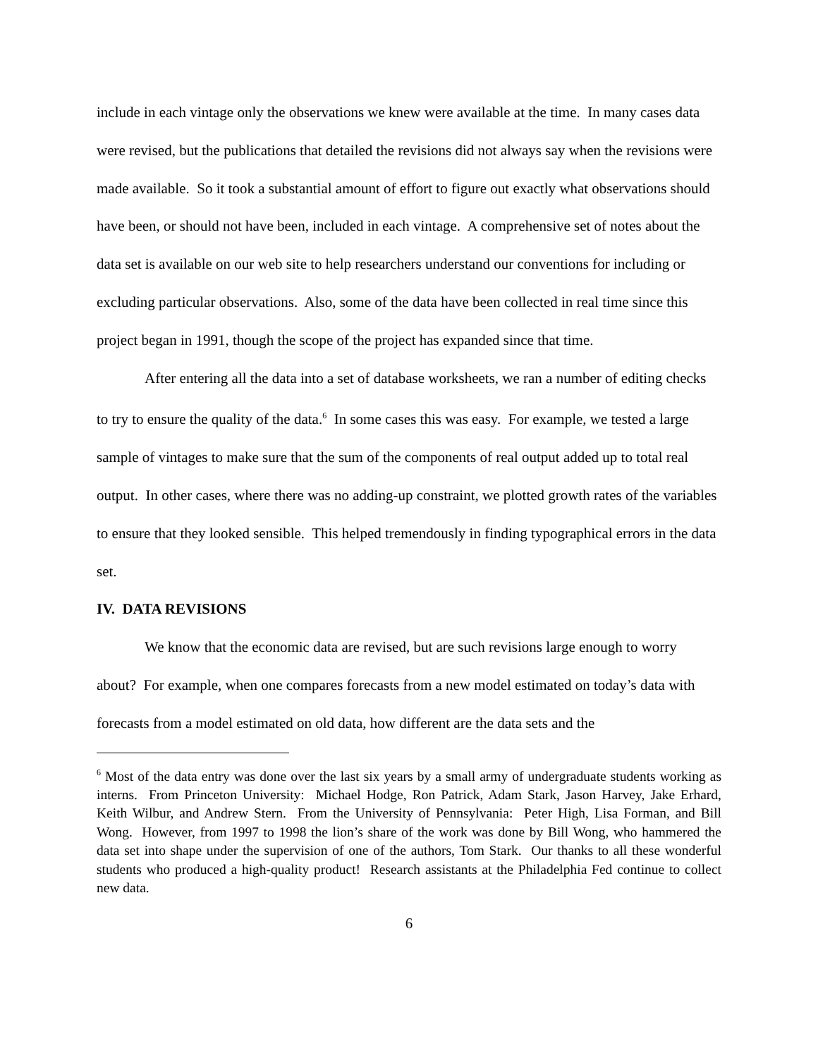include in each vintage only the observations we knew were available at the time. In many cases data were revised, but the publications that detailed the revisions did not always say when the revisions were made available. So it took a substantial amount of effort to figure out exactly what observations should have been, or should not have been, included in each vintage. A comprehensive set of notes about the data set is available on our web site to help researchers understand our conventions for including or excluding particular observations. Also, some of the data have been collected in real time since this project began in 1991, though the scope of the project has expanded since that time.
After entering all the data into a set of database worksheets, we ran a number of editing checks to try to ensure the quality of the data.<sup>6</sup> In some cases this was easy. For example, we tested a large sample of vintages to make sure that the sum of the components of real output added up to total real output. In other cases, where there was no adding-up constraint, we plotted growth rates of the variables to ensure that they looked sensible. This helped tremendously in finding typographical errors in the data set.
IV. DATA REVISIONS
We know that the economic data are revised, but are such revisions large enough to worry about? For example, when one compares forecasts from a new model estimated on today’s data with forecasts from a model estimated on old data, how different are the data sets and the
<sup>6</sup> Most of the data entry was done over the last six years by a small army of undergraduate students working as interns. From Princeton University: Michael Hodge, Ron Patrick, Adam Stark, Jason Harvey, Jake Erhard, Keith Wilbur, and Andrew Stern. From the University of Pennsylvania: Peter High, Lisa Forman, and Bill Wong. However, from 1997 to 1998 the lion’s share of the work was done by Bill Wong, who hammered the data set into shape under the supervision of one of the authors, Tom Stark. Our thanks to all these wonderful students who produced a high-quality product! Research assistants at the Philadelphia Fed continue to collect new data.
6